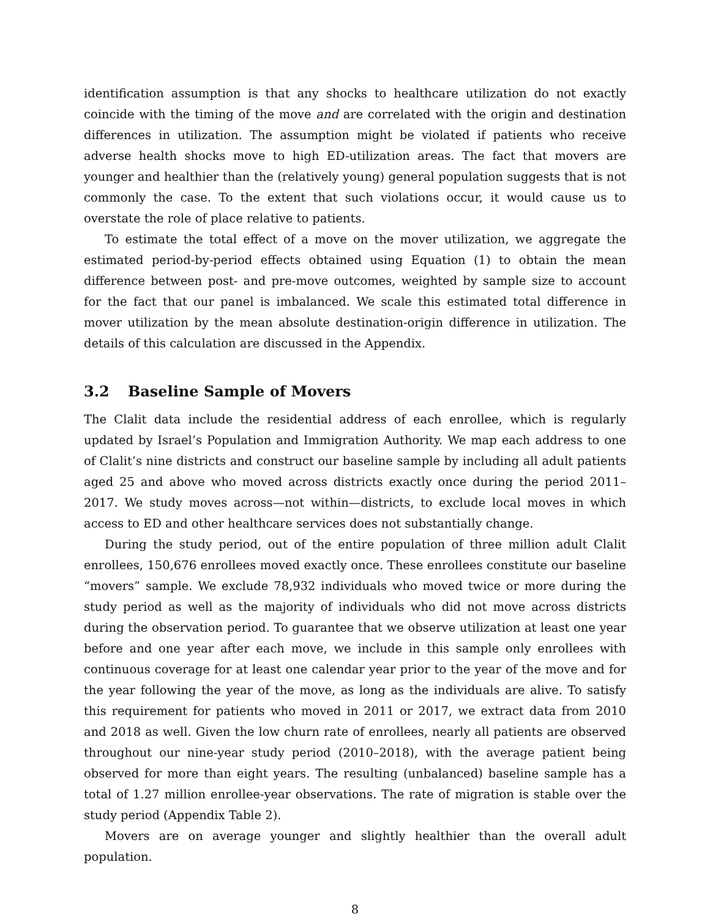identification assumption is that any shocks to healthcare utilization do not exactly coincide with the timing of the move and are correlated with the origin and destination differences in utilization. The assumption might be violated if patients who receive adverse health shocks move to high ED-utilization areas. The fact that movers are younger and healthier than the (relatively young) general population suggests that is not commonly the case. To the extent that such violations occur, it would cause us to overstate the role of place relative to patients.
To estimate the total effect of a move on the mover utilization, we aggregate the estimated period-by-period effects obtained using Equation (1) to obtain the mean difference between post- and pre-move outcomes, weighted by sample size to account for the fact that our panel is imbalanced. We scale this estimated total difference in mover utilization by the mean absolute destination-origin difference in utilization. The details of this calculation are discussed in the Appendix.
3.2 Baseline Sample of Movers
The Clalit data include the residential address of each enrollee, which is regularly updated by Israel’s Population and Immigration Authority. We map each address to one of Clalit’s nine districts and construct our baseline sample by including all adult patients aged 25 and above who moved across districts exactly once during the period 2011–2017. We study moves across—not within—districts, to exclude local moves in which access to ED and other healthcare services does not substantially change.
During the study period, out of the entire population of three million adult Clalit enrollees, 150,676 enrollees moved exactly once. These enrollees constitute our baseline “movers” sample. We exclude 78,932 individuals who moved twice or more during the study period as well as the majority of individuals who did not move across districts during the observation period. To guarantee that we observe utilization at least one year before and one year after each move, we include in this sample only enrollees with continuous coverage for at least one calendar year prior to the year of the move and for the year following the year of the move, as long as the individuals are alive. To satisfy this requirement for patients who moved in 2011 or 2017, we extract data from 2010 and 2018 as well. Given the low churn rate of enrollees, nearly all patients are observed throughout our nine-year study period (2010–2018), with the average patient being observed for more than eight years. The resulting (unbalanced) baseline sample has a total of 1.27 million enrollee-year observations. The rate of migration is stable over the study period (Appendix Table 2).
Movers are on average younger and slightly healthier than the overall adult population.
8